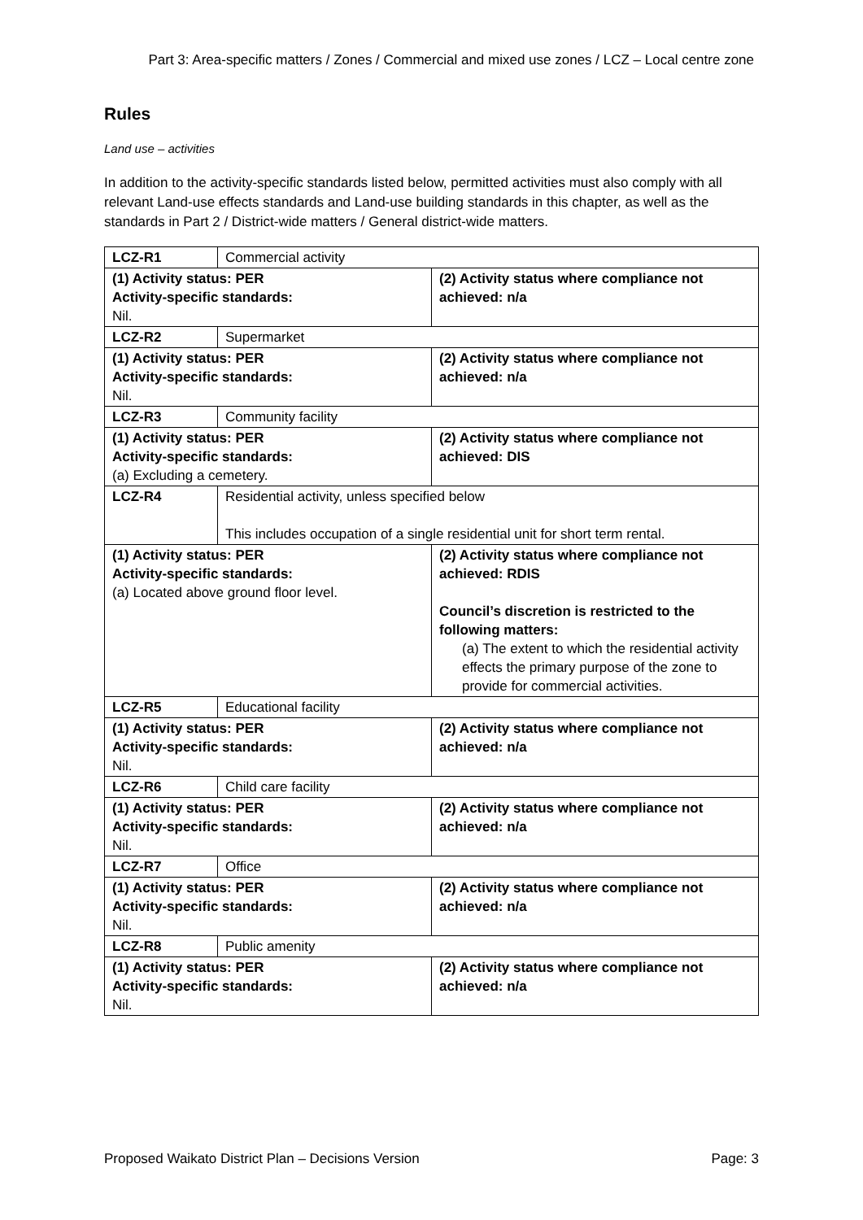Part 3: Area-specific matters / Zones / Commercial and mixed use zones / LCZ – Local centre zone
Rules
Land use – activities
In addition to the activity-specific standards listed below, permitted activities must also comply with all relevant Land-use effects standards and Land-use building standards in this chapter, as well as the standards in Part 2 / District-wide matters / General district-wide matters.
| LCZ-R1 | Commercial activity | |
| (1) Activity status: PER Activity-specific standards: Nil. | | (2) Activity status where compliance not achieved: n/a |
| LCZ-R2 | Supermarket | |
| (1) Activity status: PER Activity-specific standards: Nil. | | (2) Activity status where compliance not achieved: n/a |
| LCZ-R3 | Community facility | |
| (1) Activity status: PER Activity-specific standards: (a) Excluding a cemetery. | | (2) Activity status where compliance not achieved: DIS |
| LCZ-R4 | Residential activity, unless specified below This includes occupation of a single residential unit for short term rental. | |
| (1) Activity status: PER Activity-specific standards: (a) Located above ground floor level. | | (2) Activity status where compliance not achieved: RDIS Council’s discretion is restricted to the following matters: (a) The extent to which the residential activity effects the primary purpose of the zone to provide for commercial activities. |
| LCZ-R5 | Educational facility | |
| (1) Activity status: PER Activity-specific standards: Nil. | | (2) Activity status where compliance not achieved: n/a |
| LCZ-R6 | Child care facility | |
| (1) Activity status: PER Activity-specific standards: Nil. | | (2) Activity status where compliance not achieved: n/a |
| LCZ-R7 | Office | |
| (1) Activity status: PER Activity-specific standards: Nil. | | (2) Activity status where compliance not achieved: n/a |
| LCZ-R8 | Public amenity | |
| (1) Activity status: PER Activity-specific standards: Nil. | | (2) Activity status where compliance not achieved: n/a |
Proposed Waikato District Plan – Decisions Version Page: 3